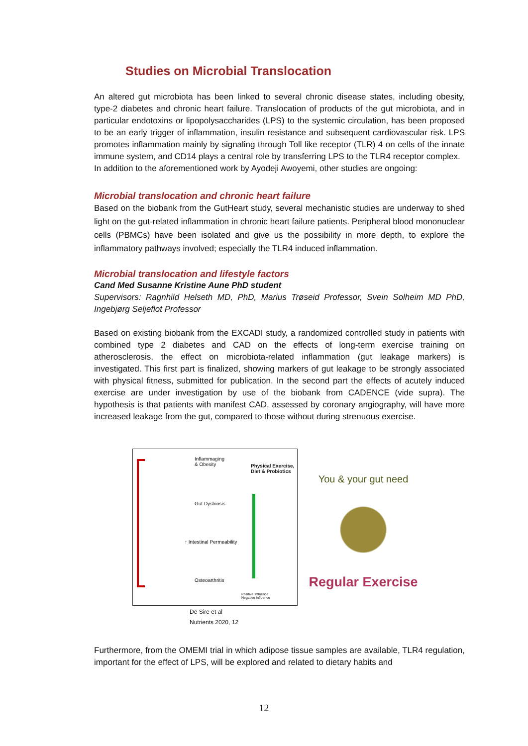Studies on Microbial Translocation
An altered gut microbiota has been linked to several chronic disease states, including obesity, type-2 diabetes and chronic heart failure. Translocation of products of the gut microbiota, and in particular endotoxins or lipopolysaccharides (LPS) to the systemic circulation, has been proposed to be an early trigger of inflammation, insulin resistance and subsequent cardiovascular risk. LPS promotes inflammation mainly by signaling through Toll like receptor (TLR) 4 on cells of the innate immune system, and CD14 plays a central role by transferring LPS to the TLR4 receptor complex.
In addition to the aforementioned work by Ayodeji Awoyemi, other studies are ongoing:
Microbial translocation and chronic heart failure
Based on the biobank from the GutHeart study, several mechanistic studies are underway to shed light on the gut-related inflammation in chronic heart failure patients. Peripheral blood mononuclear cells (PBMCs) have been isolated and give us the possibility in more depth, to explore the inflammatory pathways involved; especially the TLR4 induced inflammation.
Microbial translocation and lifestyle factors
Cand Med Susanne Kristine Aune PhD student
Supervisors: Ragnhild Helseth MD, PhD, Marius Trøseid Professor, Svein Solheim MD PhD, Ingebjørg Seljeflot Professor
Based on existing biobank from the EXCADI study, a randomized controlled study in patients with combined type 2 diabetes and CAD on the effects of long-term exercise training on atherosclerosis, the effect on microbiota-related inflammation (gut leakage markers) is investigated. This first part is finalized, showing markers of gut leakage to be strongly associated with physical fitness, submitted for publication. In the second part the effects of acutely induced exercise are under investigation by use of the biobank from CADENCE (vide supra). The hypothesis is that patients with manifest CAD, assessed by coronary angiography, will have more increased leakage from the gut, compared to those without during strenuous exercise.
Inflammaging
& Obesity
Gut Dysbiosis
↑ Intestinal Permeability
Osteoarthritis
Physical Exercise,
Diet & Probiotics
Positive influence
Negative influence
De Sire et al
Nutrients 2020, 12
You & your gut need
Regular Exercise
Furthermore, from the OMEMI trial in which adipose tissue samples are available, TLR4 regulation, important for the effect of LPS, will be explored and related to dietary habits and
12